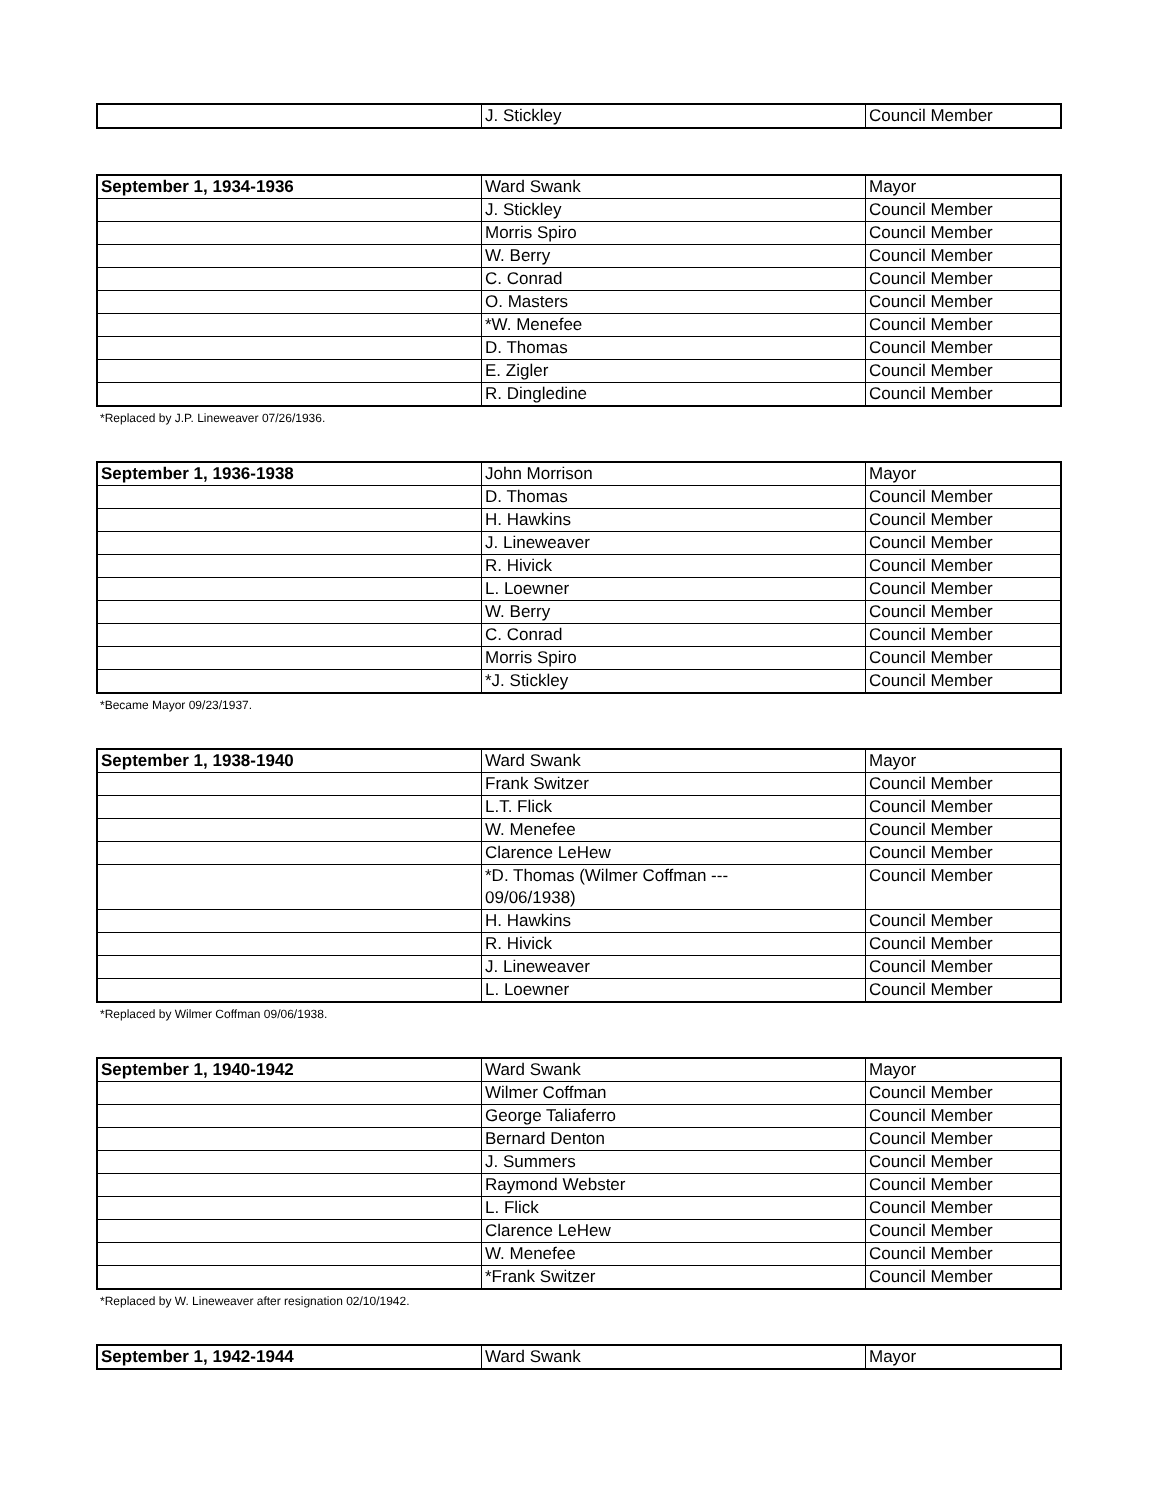| | J. Stickley | Council Member |
| September 1, 1934-1936 | Ward Swank | Mayor |
| | J. Stickley | Council Member |
| | Morris Spiro | Council Member |
| | W. Berry | Council Member |
| | C. Conrad | Council Member |
| | O. Masters | Council Member |
| | *W. Menefee | Council Member |
| | D. Thomas | Council Member |
| | E. Zigler | Council Member |
| | R. Dingledine | Council Member |
*Replaced by J.P. Lineweaver 07/26/1936.
| September 1, 1936-1938 | John Morrison | Mayor |
| | D. Thomas | Council Member |
| | H. Hawkins | Council Member |
| | J. Lineweaver | Council Member |
| | R. Hivick | Council Member |
| | L. Loewner | Council Member |
| | W. Berry | Council Member |
| | C. Conrad | Council Member |
| | Morris Spiro | Council Member |
| | *J. Stickley | Council Member |
*Became Mayor 09/23/1937.
| September 1, 1938-1940 | Ward Swank | Mayor |
| | Frank Switzer | Council Member |
| | L.T. Flick | Council Member |
| | W. Menefee | Council Member |
| | Clarence LeHew | Council Member |
| | *D. Thomas (Wilmer Coffman --- 09/06/1938) | Council Member |
| | H. Hawkins | Council Member |
| | R. Hivick | Council Member |
| | J. Lineweaver | Council Member |
| | L. Loewner | Council Member |
*Replaced by Wilmer Coffman 09/06/1938.
| September 1, 1940-1942 | Ward Swank | Mayor |
| | Wilmer Coffman | Council Member |
| | George Taliaferro | Council Member |
| | Bernard Denton | Council Member |
| | J. Summers | Council Member |
| | Raymond Webster | Council Member |
| | L. Flick | Council Member |
| | Clarence LeHew | Council Member |
| | W. Menefee | Council Member |
| | *Frank Switzer | Council Member |
*Replaced by W. Lineweaver after resignation 02/10/1942.
| September 1, 1942-1944 | Ward Swank | Mayor |